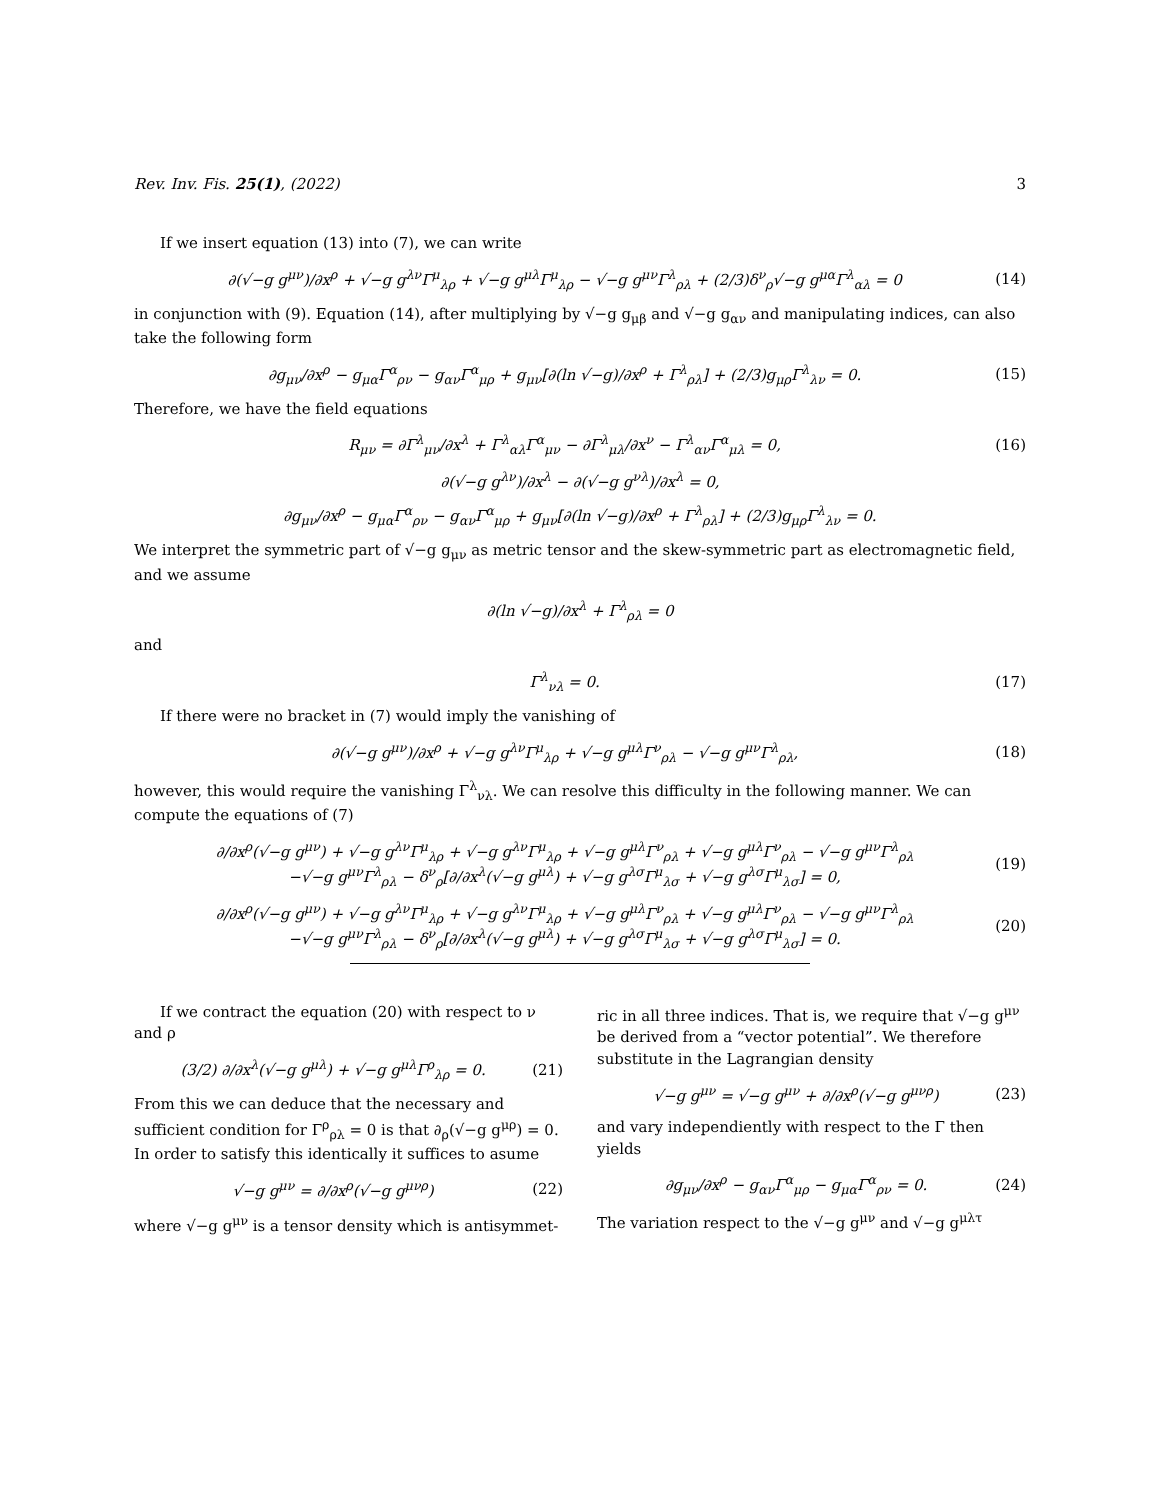Rev. Inv. Fis. 25(1), (2022) 3
If we insert equation (13) into (7), we can write
∂(√−g g<sup>μν</sup>)/∂x<sup>ρ</sup> + √−g g<sup>λν</sup>Γ<sup>μ</sup><sub>λρ</sub> + √−g g<sup>μλ</sup>Γ<sup>μ</sup><sub>λρ</sub> − √−g g<sup>μν</sup>Γ<sup>λ</sup><sub>ρλ</sub> + (2/3)δ<sup>ν</sup><sub>ρ</sub>√−g g<sup>μα</sup>Γ<sup>λ</sup><sub>αλ</sub> = 0 (14)
in conjunction with (9). Equation (14), after multiplying by √−g g<sub>μβ</sub> and √−g g<sub>αν</sub> and manipulating indices, can also take the following form
∂g<sub>μν</sub>/∂x<sup>ρ</sup> − g<sub>μα</sub>Γ<sup>α</sup><sub>ρν</sub> − g<sub>αν</sub>Γ<sup>α</sup><sub>μρ</sub> + g<sub>μν</sub>[∂(ln √−g)/∂x<sup>ρ</sup> + Γ<sup>λ</sup><sub>ρλ</sub>] + (2/3)g<sub>μρ</sub>Γ<sup>λ</sup><sub>λν</sub> = 0. (15)
Therefore, we have the field equations
R<sub>μν</sub> = ∂Γ<sup>λ</sup><sub>μν</sub>/∂x<sup>λ</sup> + Γ<sup>λ</sup><sub>αλ</sub>Γ<sup>α</sup><sub>μν</sub> − ∂Γ<sup>λ</sup><sub>μλ</sub>/∂x<sup>ν</sup> − Γ<sup>λ</sup><sub>αν</sub>Γ<sup>α</sup><sub>μλ</sub> = 0, (16)
∂(√−g g<sup>λν</sup>)/∂x<sup>λ</sup> − ∂(√−g g<sup>νλ</sup>)/∂x<sup>λ</sup> = 0,
∂g<sub>μν</sub>/∂x<sup>ρ</sup> − g<sub>μα</sub>Γ<sup>α</sup><sub>ρν</sub> − g<sub>αν</sub>Γ<sup>α</sup><sub>μρ</sub> + g<sub>μν</sub>[∂(ln √−g)/∂x<sup>ρ</sup> + Γ<sup>λ</sup><sub>ρλ</sub>] + (2/3)g<sub>μρ</sub>Γ<sup>λ</sup><sub>λν</sub> = 0.
We interpret the symmetric part of √−g g<sub>μν</sub> as metric tensor and the skew-symmetric part as electromagnetic field, and we assume
∂(ln √−g)/∂x<sup>λ</sup> + Γ<sup>λ</sup><sub>ρλ</sub> = 0
and
Γ<sup>λ</sup><sub>νλ</sub> = 0. (17)
If there were no bracket in (7) would imply the vanishing of
∂(√−g g<sup>μν</sup>)/∂x<sup>ρ</sup> + √−g g<sup>λν</sup>Γ<sup>μ</sup><sub>λρ</sub> + √−g g<sup>μλ</sup>Γ<sup>ν</sup><sub>ρλ</sub> − √−g g<sup>μν</sup>Γ<sup>λ</sup><sub>ρλ</sub>, (18)
however, this would require the vanishing Γ<sup>λ</sup><sub>νλ</sub>. We can resolve this difficulty in the following manner. We can compute the equations of (7)
∂/∂x<sup>ρ</sup>(√−g g<sup>μν</sup>) + √−g g<sup>λν</sup>Γ<sup>μ</sup><sub>λρ</sub> + √−g g<sup>λν</sup>Γ<sup>μ</sup><sub>λρ</sub> + √−g g<sup>μλ</sup>Γ<sup>ν</sup><sub>ρλ</sub> + √−g g<sup>μλ</sup>Γ<sup>ν</sup><sub>ρλ</sub> − √−g g<sup>μν</sup>Γ<sup>λ</sup><sub>ρλ</sub>
−√−g g<sup>μν</sup>Γ<sup>λ</sup><sub>ρλ</sub> − δ<sup>ν</sup><sub>ρ</sub>[∂/∂x<sup>λ</sup>(√−g g<sup>μλ</sup>) + √−g g<sup>λσ</sup>Γ<sup>μ</sup><sub>λσ</sub> + √−g g<sup>λσ</sup>Γ<sup>μ</sup><sub>λσ</sub>] = 0, (19)
∂/∂x<sup>ρ</sup>(√−g g<sup>μν</sup>) + √−g g<sup>λν</sup>Γ<sup>μ</sup><sub>λρ</sub> + √−g g<sup>λν</sup>Γ<sup>μ</sup><sub>λρ</sub> + √−g g<sup>μλ</sup>Γ<sup>ν</sup><sub>ρλ</sub> + √−g g<sup>μλ</sup>Γ<sup>ν</sup><sub>ρλ</sub> − √−g g<sup>μν</sup>Γ<sup>λ</sup><sub>ρλ</sub>
−√−g g<sup>μν</sup>Γ<sup>λ</sup><sub>ρλ</sub> − δ<sup>ν</sup><sub>ρ</sub>[∂/∂x<sup>λ</sup>(√−g g<sup>μλ</sup>) + √−g g<sup>λσ</sup>Γ<sup>μ</sup><sub>λσ</sub> + √−g g<sup>λσ</sup>Γ<sup>μ</sup><sub>λσ</sub>] = 0. (20)
If we contract the equation (20) with respect to ν and ρ
(3/2) ∂/∂x<sup>λ</sup>(√−g g<sup>μλ</sup>) + √−g g<sup>μλ</sup>Γ<sup>ρ</sup><sub>λρ</sub> = 0. (21)
From this we can deduce that the necessary and sufficient condition for Γ<sup>ρ</sup><sub>ρλ</sub> = 0 is that ∂<sub>ρ</sub>(√−g g<sup>μρ</sup>) = 0. In order to satisfy this identically it suffices to asume
√−g g<sup>μν</sup> = ∂/∂x<sup>ρ</sup>(√−g g<sup>μνρ</sup>) (22)
where √−g g<sup>μν</sup> is a tensor density which is antisymmet-
ric in all three indices. That is, we require that √−g g<sup>μν</sup> be derived from a “vector potential”. We therefore substitute in the Lagrangian density
√−g g<sup>μν</sup> = √−g g<sup>μν</sup> + ∂/∂x<sup>ρ</sup>(√−g g<sup>μνρ</sup>) (23)
and vary independiently with respect to the Γ then yields
∂g<sub>μν</sub>/∂x<sup>ρ</sup> − g<sub>αν</sub>Γ<sup>α</sup><sub>μρ</sub> − g<sub>μα</sub>Γ<sup>α</sup><sub>ρν</sub> = 0. (24)
The variation respect to the √−g g<sup>μν</sup> and √−g g<sup>μλτ</sup>